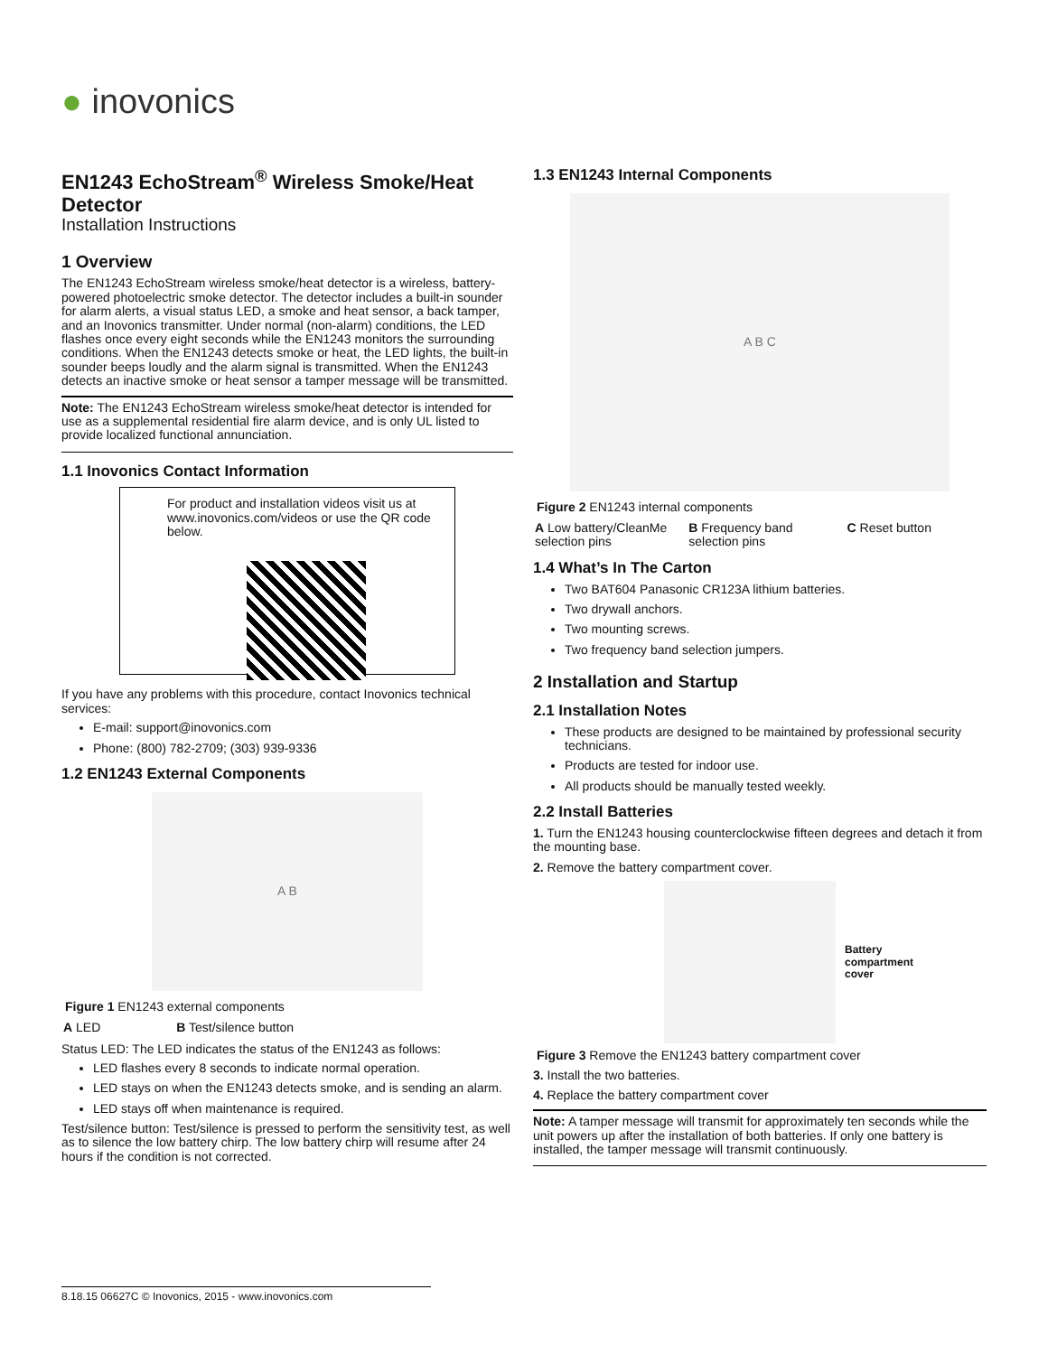● inovonics
EN1243 EchoStream<sup>®</sup> Wireless Smoke/Heat Detector
Installation Instructions
1 Overview
The EN1243 EchoStream wireless smoke/heat detector is a wireless, battery-powered photoelectric smoke detector. The detector includes a built-in sounder for alarm alerts, a visual status LED, a smoke and heat sensor, a back tamper, and an Inovonics transmitter. Under normal (non-alarm) conditions, the LED flashes once every eight seconds while the EN1243 monitors the surrounding conditions. When the EN1243 detects smoke or heat, the LED lights, the built-in sounder beeps loudly and the alarm signal is transmitted. When the EN1243 detects an inactive smoke or heat sensor a tamper message will be transmitted.
Note: The EN1243 EchoStream wireless smoke/heat detector is intended for use as a supplemental residential fire alarm device, and is only UL listed to provide localized functional annunciation.
1.1 Inovonics Contact Information
For product and installation videos visit us at www.inovonics.com/videos or use the QR code below.
If you have any problems with this procedure, contact Inovonics technical services:
E-mail: support@inovonics.com
Phone: (800) 782-2709; (303) 939-9336
1.2 EN1243 External Components
A B
Figure 1 EN1243 external components
A LED B Test/silence button
Status LED: The LED indicates the status of the EN1243 as follows:
LED flashes every 8 seconds to indicate normal operation.
LED stays on when the EN1243 detects smoke, and is sending an alarm.
LED stays off when maintenance is required.
Test/silence button: Test/silence is pressed to perform the sensitivity test, as well as to silence the low battery chirp. The low battery chirp will resume after 24 hours if the condition is not corrected.
1.3 EN1243 Internal Components
A B C
Figure 2 EN1243 internal components
A Low battery/CleanMe
selection pins B Frequency band
selection pins C Reset button
1.4 What’s In The Carton
Two BAT604 Panasonic CR123A lithium batteries.
Two drywall anchors.
Two mounting screws.
Two frequency band selection jumpers.
2 Installation and Startup
2.1 Installation Notes
These products are designed to be maintained by professional security technicians.
Products are tested for indoor use.
All products should be manually tested weekly.
2.2 Install Batteries
1. Turn the EN1243 housing counterclockwise fifteen degrees and detach it from the mounting base.
2. Remove the battery compartment cover.
Battery
compartment
cover
Figure 3 Remove the EN1243 battery compartment cover
3. Install the two batteries.
4. Replace the battery compartment cover
Note: A tamper message will transmit for approximately ten seconds while the unit powers up after the installation of both batteries. If only one battery is installed, the tamper message will transmit continuously.
8.18.15 06627C © Inovonics, 2015 - www.inovonics.com